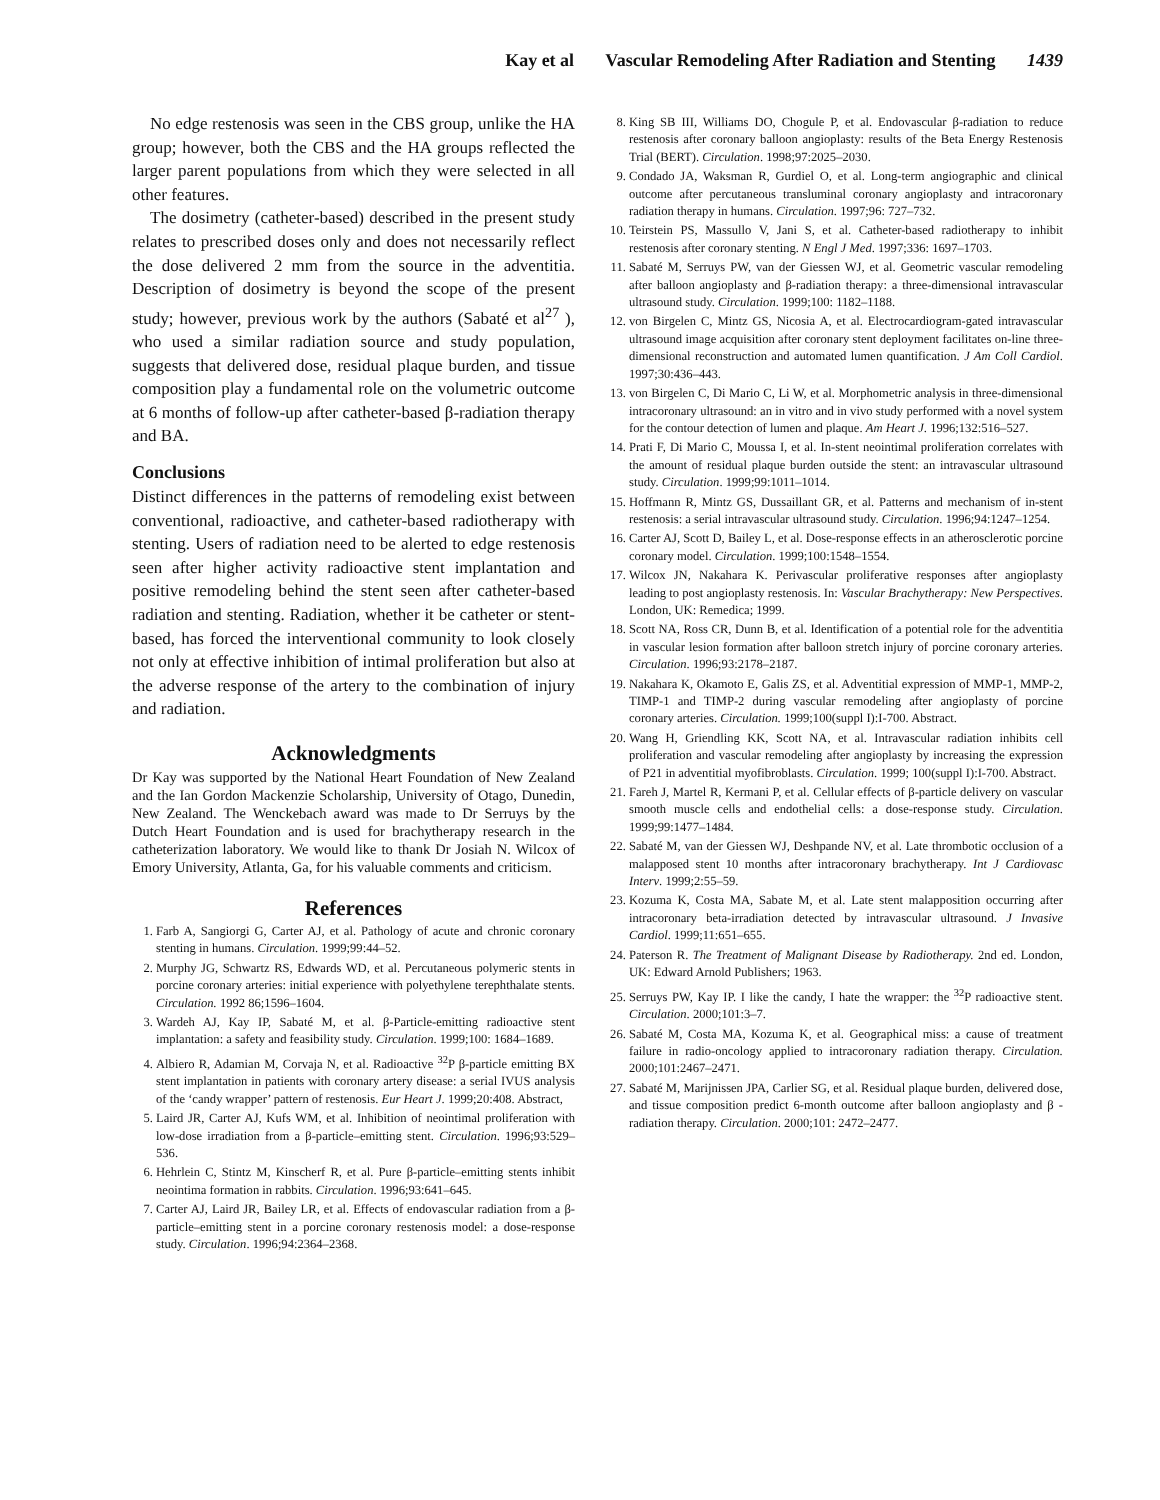Kay et al Vascular Remodeling After Radiation and Stenting 1439
No edge restenosis was seen in the CBS group, unlike the HA group; however, both the CBS and the HA groups reflected the larger parent populations from which they were selected in all other features.
The dosimetry (catheter-based) described in the present study relates to prescribed doses only and does not necessarily reflect the dose delivered 2 mm from the source in the adventitia. Description of dosimetry is beyond the scope of the present study; however, previous work by the authors (Sabaté et al<sup>27</sup> ), who used a similar radiation source and study population, suggests that delivered dose, residual plaque burden, and tissue composition play a fundamental role on the volumetric outcome at 6 months of follow-up after catheter-based β-radiation therapy and BA.
Conclusions
Distinct differences in the patterns of remodeling exist between conventional, radioactive, and catheter-based radiotherapy with stenting. Users of radiation need to be alerted to edge restenosis seen after higher activity radioactive stent implantation and positive remodeling behind the stent seen after catheter-based radiation and stenting. Radiation, whether it be catheter or stent-based, has forced the interventional community to look closely not only at effective inhibition of intimal proliferation but also at the adverse response of the artery to the combination of injury and radiation.
Acknowledgments
Dr Kay was supported by the National Heart Foundation of New Zealand and the Ian Gordon Mackenzie Scholarship, University of Otago, Dunedin, New Zealand. The Wenckebach award was made to Dr Serruys by the Dutch Heart Foundation and is used for brachytherapy research in the catheterization laboratory. We would like to thank Dr Josiah N. Wilcox of Emory University, Atlanta, Ga, for his valuable comments and criticism.
References
1. Farb A, Sangiorgi G, Carter AJ, et al. Pathology of acute and chronic coronary stenting in humans. Circulation. 1999;99:44–52.
2. Murphy JG, Schwartz RS, Edwards WD, et al. Percutaneous polymeric stents in porcine coronary arteries: initial experience with polyethylene terephthalate stents. Circulation. 1992 86;1596–1604.
3. Wardeh AJ, Kay IP, Sabaté M, et al. β-Particle-emitting radioactive stent implantation: a safety and feasibility study. Circulation. 1999;100: 1684–1689.
4. Albiero R, Adamian M, Corvaja N, et al. Radioactive <sup>32</sup>P β-particle emitting BX stent implantation in patients with coronary artery disease: a serial IVUS analysis of the ‘candy wrapper’ pattern of restenosis. Eur Heart J. 1999;20:408. Abstract,
5. Laird JR, Carter AJ, Kufs WM, et al. Inhibition of neointimal proliferation with low-dose irradiation from a β-particle–emitting stent. Circulation. 1996;93:529–536.
6. Hehrlein C, Stintz M, Kinscherf R, et al. Pure β-particle–emitting stents inhibit neointima formation in rabbits. Circulation. 1996;93:641–645.
7. Carter AJ, Laird JR, Bailey LR, et al. Effects of endovascular radiation from a β-particle–emitting stent in a porcine coronary restenosis model: a dose-response study. Circulation. 1996;94:2364–2368.
8. King SB III, Williams DO, Chogule P, et al. Endovascular β-radiation to reduce restenosis after coronary balloon angioplasty: results of the Beta Energy Restenosis Trial (BERT). Circulation. 1998;97:2025–2030.
9. Condado JA, Waksman R, Gurdiel O, et al. Long-term angiographic and clinical outcome after percutaneous transluminal coronary angioplasty and intracoronary radiation therapy in humans. Circulation. 1997;96: 727–732.
10. Teirstein PS, Massullo V, Jani S, et al. Catheter-based radiotherapy to inhibit restenosis after coronary stenting. N Engl J Med. 1997;336: 1697–1703.
11. Sabaté M, Serruys PW, van der Giessen WJ, et al. Geometric vascular remodeling after balloon angioplasty and β-radiation therapy: a three-dimensional intravascular ultrasound study. Circulation. 1999;100: 1182–1188.
12. von Birgelen C, Mintz GS, Nicosia A, et al. Electrocardiogram-gated intravascular ultrasound image acquisition after coronary stent deployment facilitates on-line three-dimensional reconstruction and automated lumen quantification. J Am Coll Cardiol. 1997;30:436–443.
13. von Birgelen C, Di Mario C, Li W, et al. Morphometric analysis in three-dimensional intracoronary ultrasound: an in vitro and in vivo study performed with a novel system for the contour detection of lumen and plaque. Am Heart J. 1996;132:516–527.
14. Prati F, Di Mario C, Moussa I, et al. In-stent neointimal proliferation correlates with the amount of residual plaque burden outside the stent: an intravascular ultrasound study. Circulation. 1999;99:1011–1014.
15. Hoffmann R, Mintz GS, Dussaillant GR, et al. Patterns and mechanism of in-stent restenosis: a serial intravascular ultrasound study. Circulation. 1996;94:1247–1254.
16. Carter AJ, Scott D, Bailey L, et al. Dose-response effects in an atherosclerotic porcine coronary model. Circulation. 1999;100:1548–1554.
17. Wilcox JN, Nakahara K. Perivascular proliferative responses after angioplasty leading to post angioplasty restenosis. In: Vascular Brachytherapy: New Perspectives. London, UK: Remedica; 1999.
18. Scott NA, Ross CR, Dunn B, et al. Identification of a potential role for the adventitia in vascular lesion formation after balloon stretch injury of porcine coronary arteries. Circulation. 1996;93:2178–2187.
19. Nakahara K, Okamoto E, Galis ZS, et al. Adventitial expression of MMP-1, MMP-2, TIMP-1 and TIMP-2 during vascular remodeling after angioplasty of porcine coronary arteries. Circulation. 1999;100(suppl I):I-700. Abstract.
20. Wang H, Griendling KK, Scott NA, et al. Intravascular radiation inhibits cell proliferation and vascular remodeling after angioplasty by increasing the expression of P21 in adventitial myofibroblasts. Circulation. 1999; 100(suppl I):I-700. Abstract.
21. Fareh J, Martel R, Kermani P, et al. Cellular effects of β-particle delivery on vascular smooth muscle cells and endothelial cells: a dose-response study. Circulation. 1999;99:1477–1484.
22. Sabaté M, van der Giessen WJ, Deshpande NV, et al. Late thrombotic occlusion of a malapposed stent 10 months after intracoronary brachytherapy. Int J Cardiovasc Interv. 1999;2:55–59.
23. Kozuma K, Costa MA, Sabate M, et al. Late stent malapposition occurring after intracoronary beta-irradiation detected by intravascular ultrasound. J Invasive Cardiol. 1999;11:651–655.
24. Paterson R. The Treatment of Malignant Disease by Radiotherapy. 2nd ed. London, UK: Edward Arnold Publishers; 1963.
25. Serruys PW, Kay IP. I like the candy, I hate the wrapper: the <sup>32</sup>P radioactive stent. Circulation. 2000;101:3–7.
26. Sabaté M, Costa MA, Kozuma K, et al. Geographical miss: a cause of treatment failure in radio-oncology applied to intracoronary radiation therapy. Circulation. 2000;101:2467–2471.
27. Sabaté M, Marijnissen JPA, Carlier SG, et al. Residual plaque burden, delivered dose, and tissue composition predict 6-month outcome after balloon angioplasty and β - radiation therapy. Circulation. 2000;101: 2472–2477.